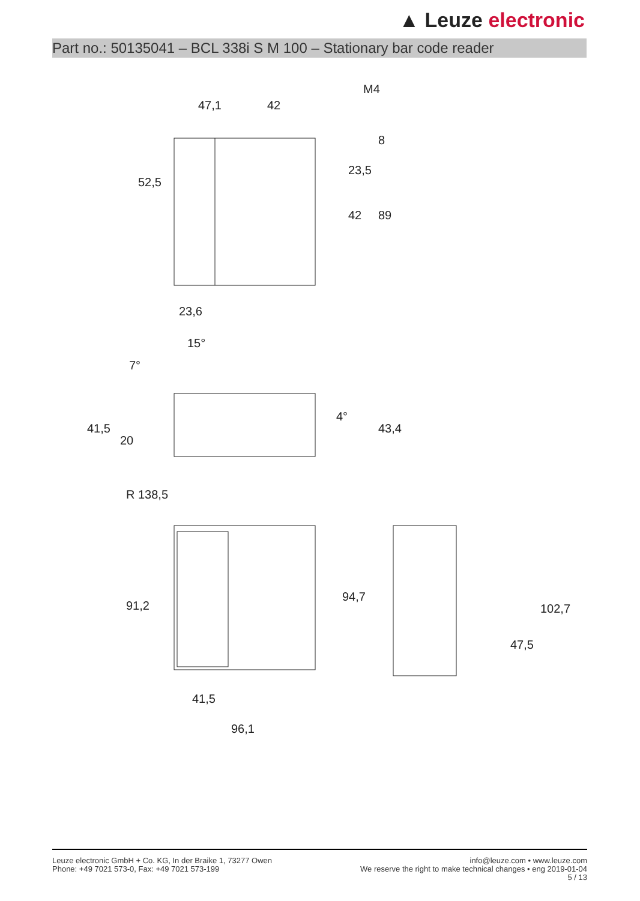▲ Leuze electronic
Part no.: 50135041 – BCL 338i S M 100 – Stationary bar code reader
47,1
42
M4
23,6
15°
41,5
96,1
52,5
23,5
42
89
8
41,5
20
43,4
4°
7°
R 138,5
91,2
94,7
47,5
102,7
Leuze electronic GmbH + Co. KG, In der Braike 1, 73277 Owen
Phone: +49 7021 573-0, Fax: +49 7021 573-199
info@leuze.com • www.leuze.com
We reserve the right to make technical changes • eng 2019-01-04
5 / 13